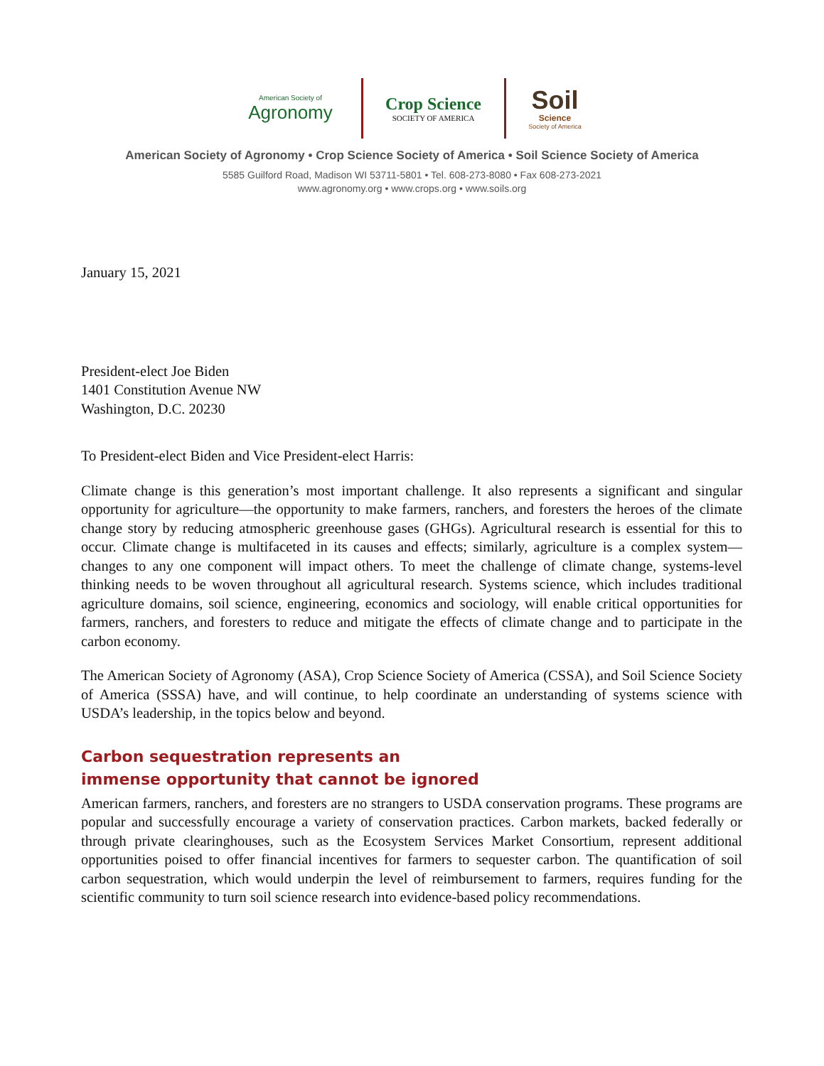American Society of
Agronomy
Crop Science
SOCIETY OF AMERICA
Soil
Science
Society of America
American Society of Agronomy • Crop Science Society of America • Soil Science Society of America
5585 Guilford Road, Madison WI 53711-5801 • Tel. 608-273-8080 • Fax 608-273-2021
www.agronomy.org • www.crops.org • www.soils.org
January 15, 2021
President-elect Joe Biden
1401 Constitution Avenue NW
Washington, D.C. 20230
To President-elect Biden and Vice President-elect Harris:
Climate change is this generation’s most important challenge. It also represents a significant and singular opportunity for agriculture—the opportunity to make farmers, ranchers, and foresters the heroes of the climate change story by reducing atmospheric greenhouse gases (GHGs). Agricultural research is essential for this to occur. Climate change is multifaceted in its causes and effects; similarly, agriculture is a complex system—changes to any one component will impact others. To meet the challenge of climate change, systems-level thinking needs to be woven throughout all agricultural research. Systems science, which includes traditional agriculture domains, soil science, engineering, economics and sociology, will enable critical opportunities for farmers, ranchers, and foresters to reduce and mitigate the effects of climate change and to participate in the carbon economy.
The American Society of Agronomy (ASA), Crop Science Society of America (CSSA), and Soil Science Society of America (SSSA) have, and will continue, to help coordinate an understanding of systems science with USDA’s leadership, in the topics below and beyond.
Carbon sequestration represents an
immense opportunity that cannot be ignored
American farmers, ranchers, and foresters are no strangers to USDA conservation programs. These programs are popular and successfully encourage a variety of conservation practices. Carbon markets, backed federally or through private clearinghouses, such as the Ecosystem Services Market Consortium, represent additional opportunities poised to offer financial incentives for farmers to sequester carbon. The quantification of soil carbon sequestration, which would underpin the level of reimbursement to farmers, requires funding for the scientific community to turn soil science research into evidence-based policy recommendations.